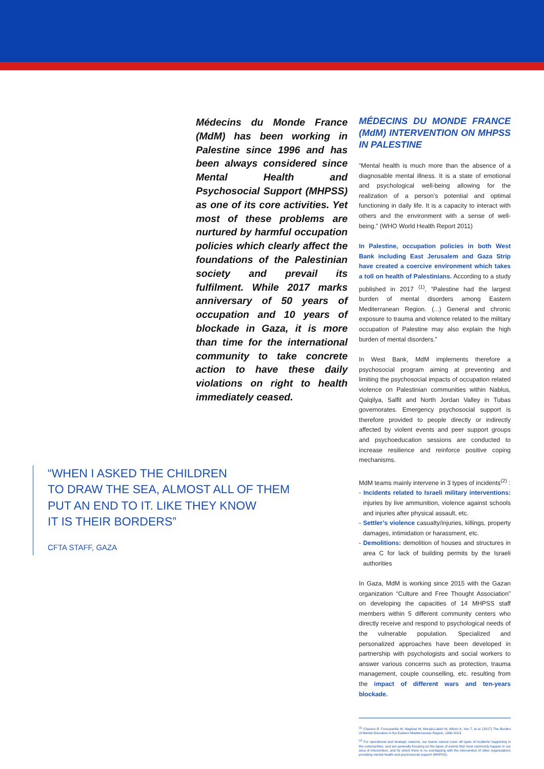Médecins du Monde France (MdM) has been working in Palestine since 1996 and has been always considered since Mental Health and Psychosocial Support (MHPSS) as one of its core activities. Yet most of these problems are nurtured by harmful occupation policies which clearly affect the foundations of the Palestinian society and prevail its fulfilment. While 2017 marks anniversary of 50 years of occupation and 10 years of blockade in Gaza, it is more than time for the international community to take concrete action to have these daily violations on right to health immediately ceased.
“WHEN I ASKED THE CHILDREN
TO DRAW THE SEA, ALMOST ALL OF THEM
PUT AN END TO IT. LIKE THEY KNOW
IT IS THEIR BORDERS”
CFTA STAFF, GAZA
MÉDECINS DU MONDE FRANCE (MdM) INTERVENTION ON MHPSS IN PALESTINE
“Mental health is much more than the absence of a diagnosable mental illness. It is a state of emotional and psychological well-being allowing for the realization of a person’s potential and optimal functioning in daily life. It is a capacity to interact with others and the environment with a sense of well-being.” (WHO World Health Report 2011)
In Palestine, occupation policies in both West Bank including East Jerusalem and Gaza Strip have created a coercive environment which takes a toll on health of Palestinians. According to a study published in 2017 <sup>(1)</sup>, “Palestine had the largest burden of mental disorders among Eastern Mediterranean Region. (...) General and chronic exposure to trauma and violence related to the military occupation of Palestine may also explain the high burden of mental disorders.”
In West Bank, MdM implements therefore a psychosocial program aiming at preventing and limiting the psychosocial impacts of occupation related violence on Palestinian communities within Nablus, Qalqilya, Salfit and North Jordan Valley in Tubas governorates. Emergency psychosocial support is therefore provided to people directly or indirectly affected by violent events and peer support groups and psychoeducation sessions are conducted to increase resilience and reinforce positive coping mechanisms.
MdM teams mainly intervene in 3 types of incidents<sup>(2)</sup> :
- Incidents related to Israeli military interventions: injuries by live ammunition, violence against schools and injuries after physical assault, etc.
- Settler’s violence casualty/injuries, killings, property damages, intimidation or harassment, etc.
- Demolitions: demolition of houses and structures in area C for lack of building permits by the Israeli authorities
In Gaza, MdM is working since 2015 with the Gazan organization “Culture and Free Thought Association” on developing the capacities of 14 MHPSS staff members within 5 different community centers who directly receive and respond to psychological needs of the vulnerable population. Specialized and personalized approaches have been developed in partnership with psychologists and social workers to answer various concerns such as protection, trauma management, couple counselling, etc. resulting from the impact of different wars and ten-years blockade.
<sup>(1)</sup> Charara R, Forouzanfar M, Naghavi M, Moradi-Lakeh M, Afshin A, Vos T, et al. (2017) The Burden of Mental Disorders in the Eastern Mediterranean Region, 1990-2013.
<sup>(2)</sup> For operational and strategic reasons, our teams cannot cover all types of incidents happening in the communities, and are generally focusing on the types of events that most commonly happen in our area of intervention, and for which there is no overlapping with the intervention of other organizations providing mental health and psychosocial support (MHPSS).